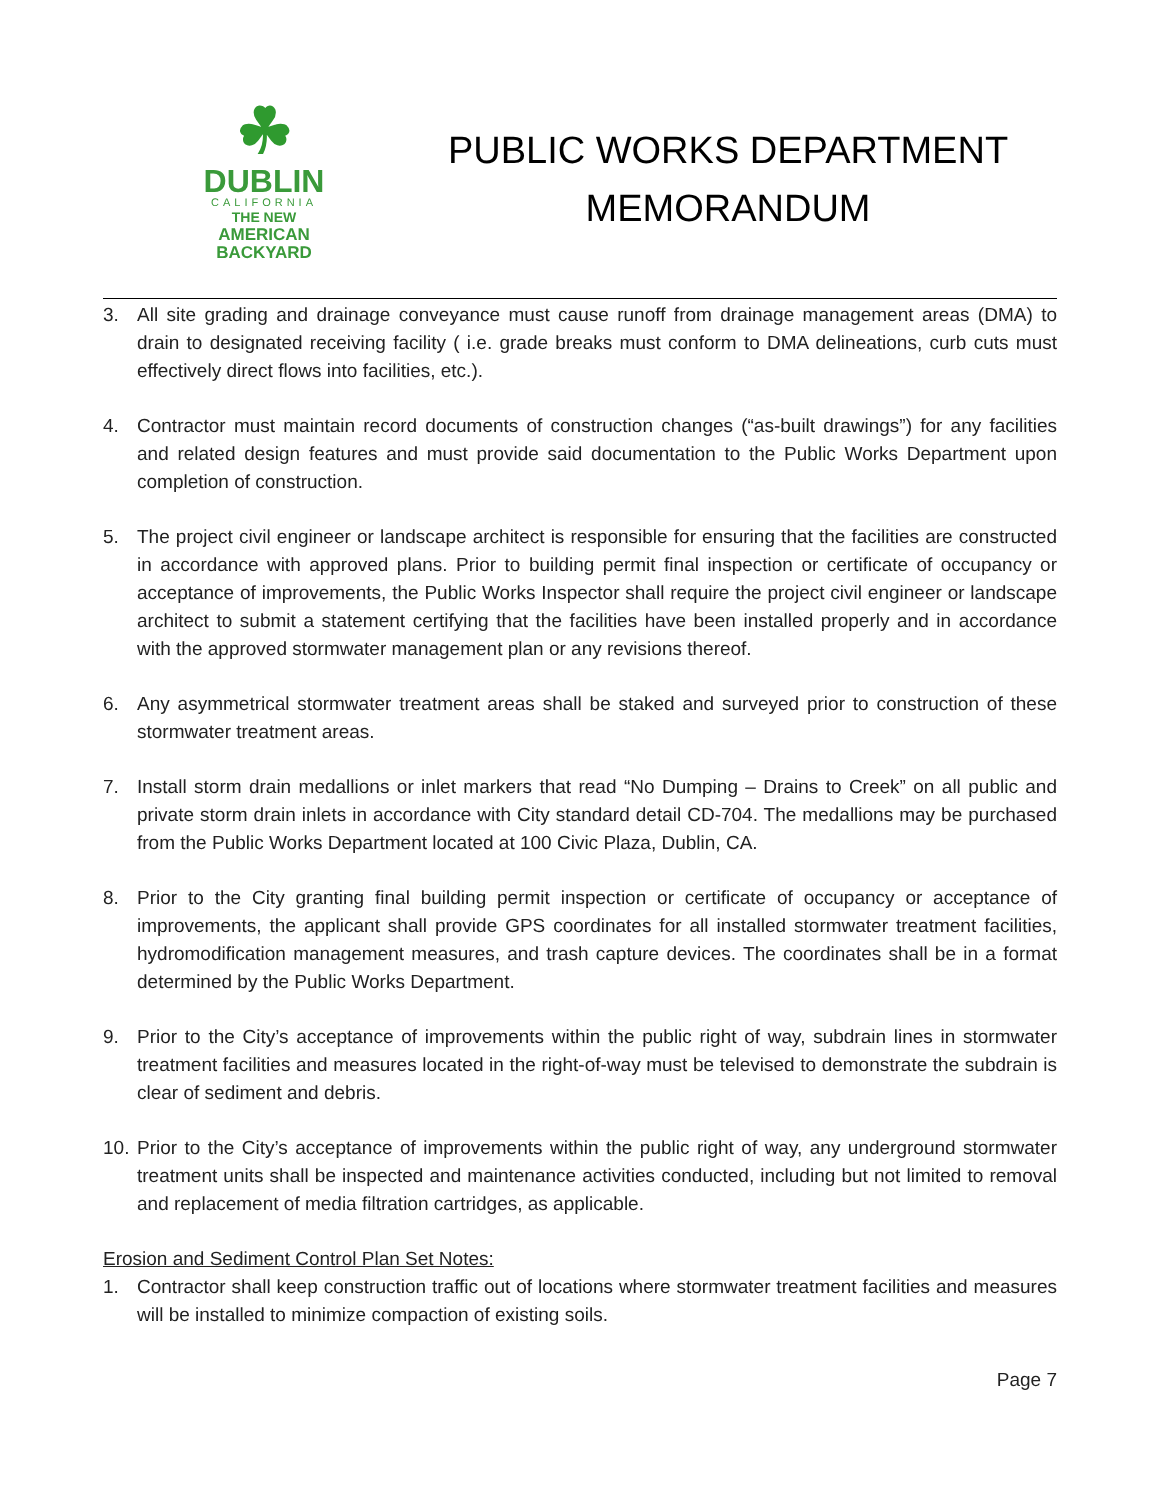☘
DUBLIN
CALIFORNIA
THE NEW
AMERICAN
BACKYARD
PUBLIC WORKS DEPARTMENT
MEMORANDUM
3. All site grading and drainage conveyance must cause runoff from drainage management areas (DMA) to drain to designated receiving facility ( i.e. grade breaks must conform to DMA delineations, curb cuts must effectively direct flows into facilities, etc.).
4. Contractor must maintain record documents of construction changes (“as-built drawings”) for any facilities and related design features and must provide said documentation to the Public Works Department upon completion of construction.
5. The project civil engineer or landscape architect is responsible for ensuring that the facilities are constructed in accordance with approved plans. Prior to building permit final inspection or certificate of occupancy or acceptance of improvements, the Public Works Inspector shall require the project civil engineer or landscape architect to submit a statement certifying that the facilities have been installed properly and in accordance with the approved stormwater management plan or any revisions thereof.
6. Any asymmetrical stormwater treatment areas shall be staked and surveyed prior to construction of these stormwater treatment areas.
7. Install storm drain medallions or inlet markers that read “No Dumping – Drains to Creek” on all public and private storm drain inlets in accordance with City standard detail CD-704. The medallions may be purchased from the Public Works Department located at 100 Civic Plaza, Dublin, CA.
8. Prior to the City granting final building permit inspection or certificate of occupancy or acceptance of improvements, the applicant shall provide GPS coordinates for all installed stormwater treatment facilities, hydromodification management measures, and trash capture devices. The coordinates shall be in a format determined by the Public Works Department.
9. Prior to the City’s acceptance of improvements within the public right of way, subdrain lines in stormwater treatment facilities and measures located in the right-of-way must be televised to demonstrate the subdrain is clear of sediment and debris.
10. Prior to the City’s acceptance of improvements within the public right of way, any underground stormwater treatment units shall be inspected and maintenance activities conducted, including but not limited to removal and replacement of media filtration cartridges, as applicable.
Erosion and Sediment Control Plan Set Notes:
1. Contractor shall keep construction traffic out of locations where stormwater treatment facilities and measures will be installed to minimize compaction of existing soils.
Page 7